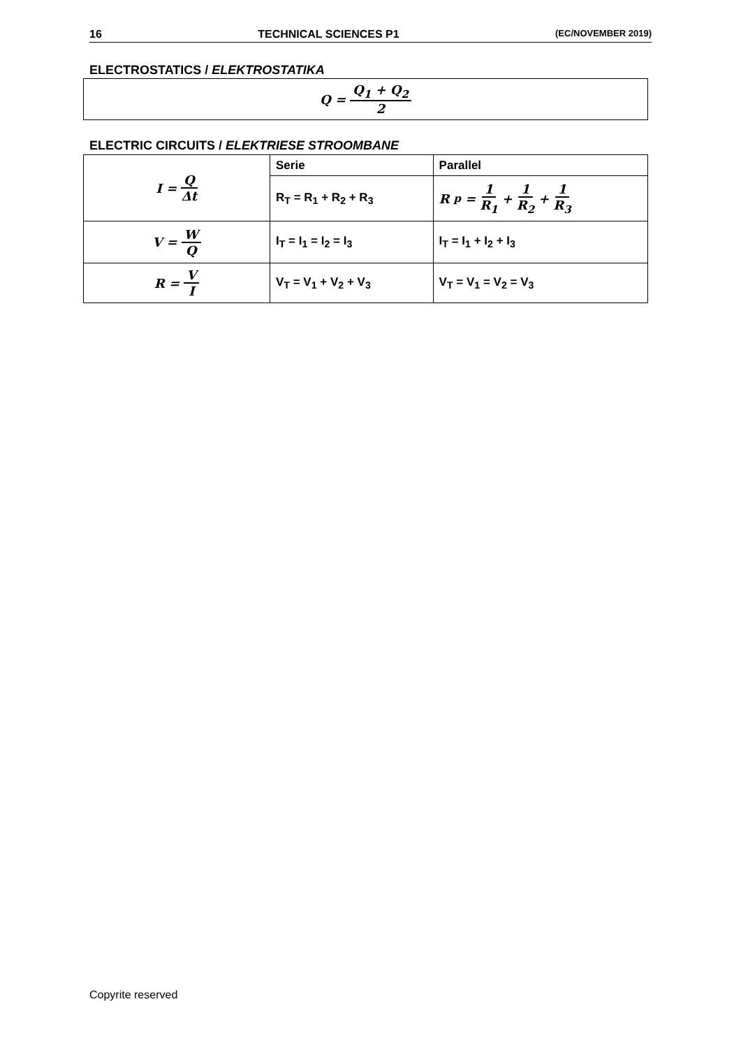16 TECHNICAL SCIENCES P1 (EC/NOVEMBER 2019)
ELECTROSTATICS / ELEKTROSTATIKA
Q = Q<sub>1</sub> + Q<sub>2</sub> 2
ELECTRIC CIRCUITS / ELEKTRIESE STROOMBANE
| I = Q Δt | Serie | Parallel |
| | R<sub>T</sub> = R<sub>1</sub> + R<sub>2</sub> + R<sub>3</sub> | R<sub>p</sub> = 1 R<sub>1</sub> + 1 R<sub>2</sub> + 1 R<sub>3</sub> |
| V = W Q | I<sub>T</sub> = I<sub>1</sub> = I<sub>2</sub> = I<sub>3</sub> | I<sub>T</sub> = I<sub>1</sub> + I<sub>2</sub> + I<sub>3</sub> |
| R = V I | V<sub>T</sub> = V<sub>1</sub> + V<sub>2</sub> + V<sub>3</sub> | V<sub>T</sub> = V<sub>1</sub> = V<sub>2</sub> = V<sub>3</sub> |
Copyrite reserved